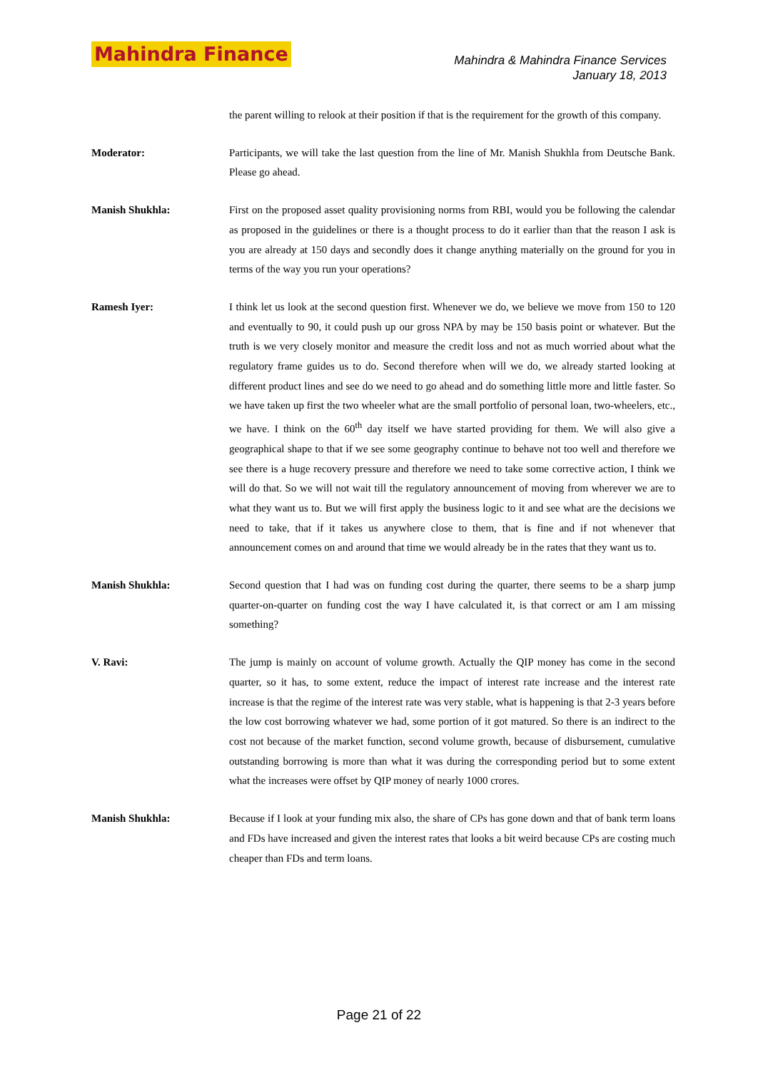Mahindra Finance
Mahindra & Mahindra Finance Services
January 18, 2013
the parent willing to relook at their position if that is the requirement for the growth of this company.
Moderator: Participants, we will take the last question from the line of Mr. Manish Shukhla from Deutsche Bank. Please go ahead.
Manish Shukhla: First on the proposed asset quality provisioning norms from RBI, would you be following the calendar as proposed in the guidelines or there is a thought process to do it earlier than that the reason I ask is you are already at 150 days and secondly does it change anything materially on the ground for you in terms of the way you run your operations?
Ramesh Iyer: I think let us look at the second question first. Whenever we do, we believe we move from 150 to 120 and eventually to 90, it could push up our gross NPA by may be 150 basis point or whatever. But the truth is we very closely monitor and measure the credit loss and not as much worried about what the regulatory frame guides us to do. Second therefore when will we do, we already started looking at different product lines and see do we need to go ahead and do something little more and little faster. So we have taken up first the two wheeler what are the small portfolio of personal loan, two-wheelers, etc., we have. I think on the 60<sup>th</sup> day itself we have started providing for them. We will also give a geographical shape to that if we see some geography continue to behave not too well and therefore we see there is a huge recovery pressure and therefore we need to take some corrective action, I think we will do that. So we will not wait till the regulatory announcement of moving from wherever we are to what they want us to. But we will first apply the business logic to it and see what are the decisions we need to take, that if it takes us anywhere close to them, that is fine and if not whenever that announcement comes on and around that time we would already be in the rates that they want us to.
Manish Shukhla: Second question that I had was on funding cost during the quarter, there seems to be a sharp jump quarter-on-quarter on funding cost the way I have calculated it, is that correct or am I am missing something?
V. Ravi: The jump is mainly on account of volume growth. Actually the QIP money has come in the second quarter, so it has, to some extent, reduce the impact of interest rate increase and the interest rate increase is that the regime of the interest rate was very stable, what is happening is that 2-3 years before the low cost borrowing whatever we had, some portion of it got matured. So there is an indirect to the cost not because of the market function, second volume growth, because of disbursement, cumulative outstanding borrowing is more than what it was during the corresponding period but to some extent what the increases were offset by QIP money of nearly 1000 crores.
Manish Shukhla: Because if I look at your funding mix also, the share of CPs has gone down and that of bank term loans and FDs have increased and given the interest rates that looks a bit weird because CPs are costing much cheaper than FDs and term loans.
Page 21 of 22